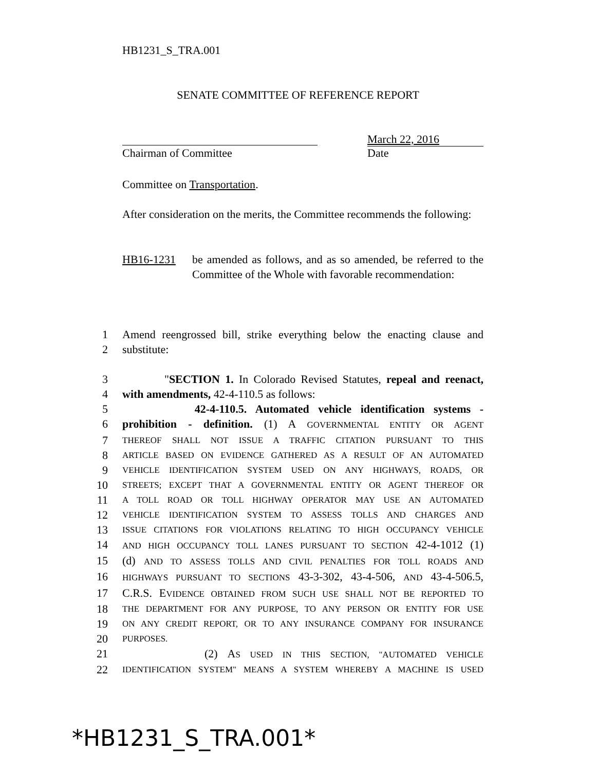HB1231_S_TRA.001
SENATE COMMITTEE OF REFERENCE REPORT
March 22, 2016
Chairman of Committee Date
Committee on Transportation.
After consideration on the merits, the Committee recommends the following:
HB16-1231 be amended as follows, and as so amended, be referred to the Committee of the Whole with favorable recommendation:
1 Amend reengrossed bill, strike everything below the enacting clause and
2 substitute:
3 "SECTION 1. In Colorado Revised Statutes, repeal and reenact,
4 with amendments, 42-4-110.5 as follows:
5 42-4-110.5. Automated vehicle identification systems -
6 prohibition - definition. (1) A GOVERNMENTAL ENTITY OR AGENT
7 THEREOF SHALL NOT ISSUE A TRAFFIC CITATION PURSUANT TO THIS
8 ARTICLE BASED ON EVIDENCE GATHERED AS A RESULT OF AN AUTOMATED
9 VEHICLE IDENTIFICATION SYSTEM USED ON ANY HIGHWAYS, ROADS, OR
10 STREETS; EXCEPT THAT A GOVERNMENTAL ENTITY OR AGENT THEREOF OR
11 A TOLL ROAD OR TOLL HIGHWAY OPERATOR MAY USE AN AUTOMATED
12 VEHICLE IDENTIFICATION SYSTEM TO ASSESS TOLLS AND CHARGES AND
13 ISSUE CITATIONS FOR VIOLATIONS RELATING TO HIGH OCCUPANCY VEHICLE
14 AND HIGH OCCUPANCY TOLL LANES PURSUANT TO SECTION 42-4-1012 (1)
15 (d) AND TO ASSESS TOLLS AND CIVIL PENALTIES FOR TOLL ROADS AND
16 HIGHWAYS PURSUANT TO SECTIONS 43-3-302, 43-4-506, AND 43-4-506.5,
17 C.R.S. EVIDENCE OBTAINED FROM SUCH USE SHALL NOT BE REPORTED TO
18 THE DEPARTMENT FOR ANY PURPOSE, TO ANY PERSON OR ENTITY FOR USE
19 ON ANY CREDIT REPORT, OR TO ANY INSURANCE COMPANY FOR INSURANCE
20 PURPOSES.
21 (2) AS USED IN THIS SECTION, "AUTOMATED VEHICLE
22 IDENTIFICATION SYSTEM" MEANS A SYSTEM WHEREBY A MACHINE IS USED
*HB1231_S_TRA.001*